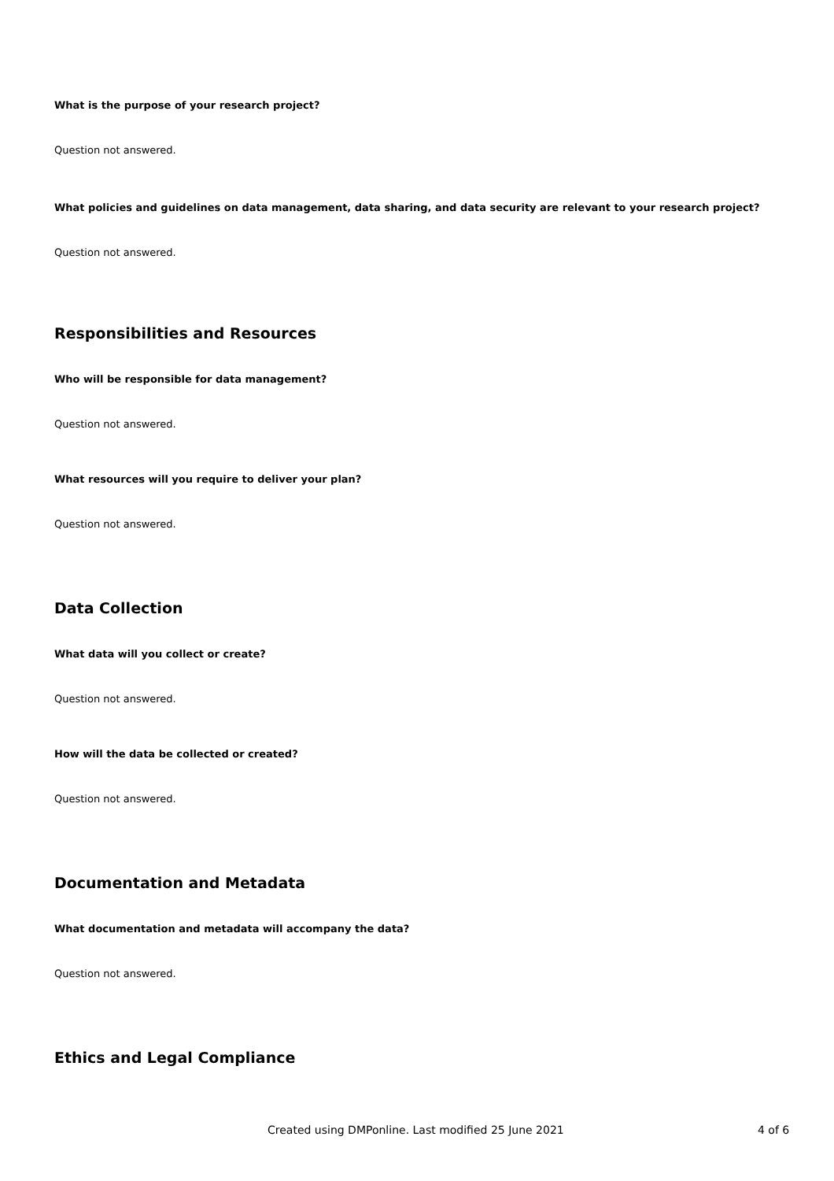What is the purpose of your research project?
Question not answered.
What policies and guidelines on data management, data sharing, and data security are relevant to your research project?
Question not answered.
Responsibilities and Resources
Who will be responsible for data management?
Question not answered.
What resources will you require to deliver your plan?
Question not answered.
Data Collection
What data will you collect or create?
Question not answered.
How will the data be collected or created?
Question not answered.
Documentation and Metadata
What documentation and metadata will accompany the data?
Question not answered.
Ethics and Legal Compliance
Created using DMPonline. Last modified 25 June 2021 4 of 6